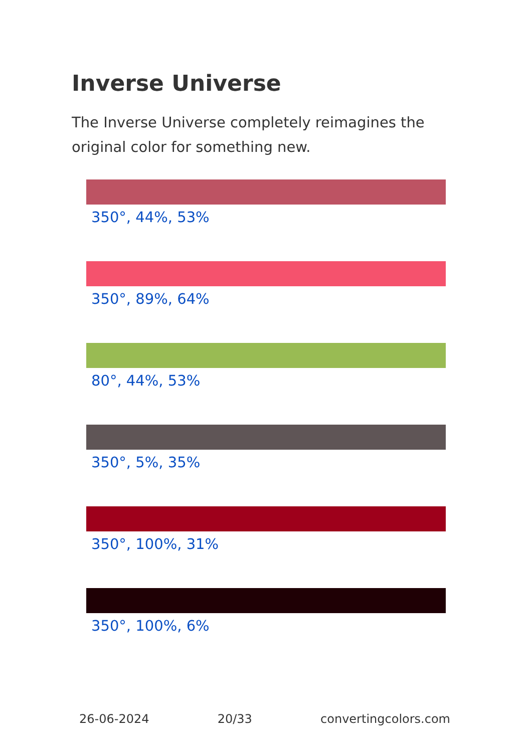Inverse Universe
The Inverse Universe completely reimagines the original color for something new.
350°, 44%, 53%
350°, 89%, 64%
80°, 44%, 53%
350°, 5%, 35%
350°, 100%, 31%
350°, 100%, 6%
26-06-2024 20/33 convertingcolors.com